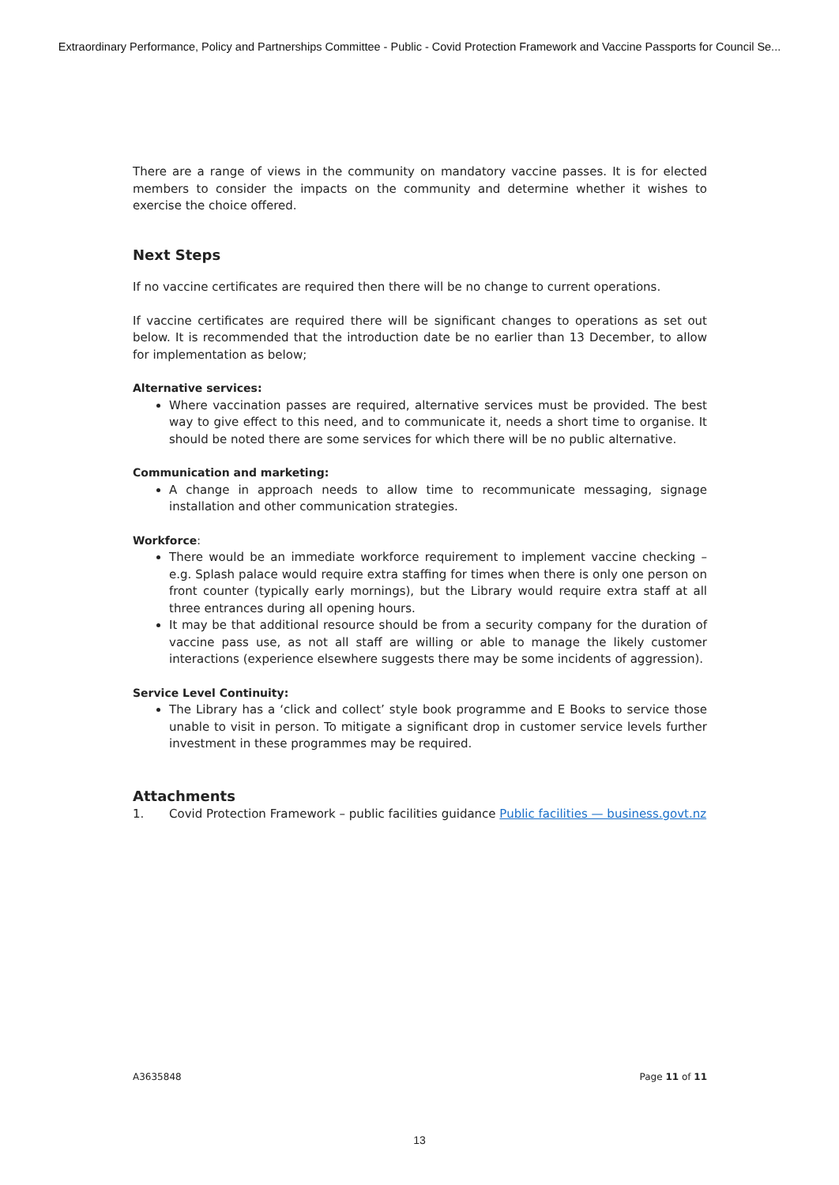Extraordinary Performance, Policy and Partnerships Committee - Public - Covid Protection Framework and Vaccine Passports for Council Se...
There are a range of views in the community on mandatory vaccine passes. It is for elected members to consider the impacts on the community and determine whether it wishes to exercise the choice offered.
Next Steps
If no vaccine certificates are required then there will be no change to current operations.
If vaccine certificates are required there will be significant changes to operations as set out below. It is recommended that the introduction date be no earlier than 13 December, to allow for implementation as below;
Alternative services:
Where vaccination passes are required, alternative services must be provided. The best way to give effect to this need, and to communicate it, needs a short time to organise. It should be noted there are some services for which there will be no public alternative.
Communication and marketing:
A change in approach needs to allow time to recommunicate messaging, signage installation and other communication strategies.
Workforce:
There would be an immediate workforce requirement to implement vaccine checking – e.g. Splash palace would require extra staffing for times when there is only one person on front counter (typically early mornings), but the Library would require extra staff at all three entrances during all opening hours.
It may be that additional resource should be from a security company for the duration of vaccine pass use, as not all staff are willing or able to manage the likely customer interactions (experience elsewhere suggests there may be some incidents of aggression).
Service Level Continuity:
The Library has a ‘click and collect’ style book programme and E Books to service those unable to visit in person. To mitigate a significant drop in customer service levels further investment in these programmes may be required.
Attachments
1. Covid Protection Framework – public facilities guidance Public facilities — business.govt.nz
A3635848 Page 11 of 11
13